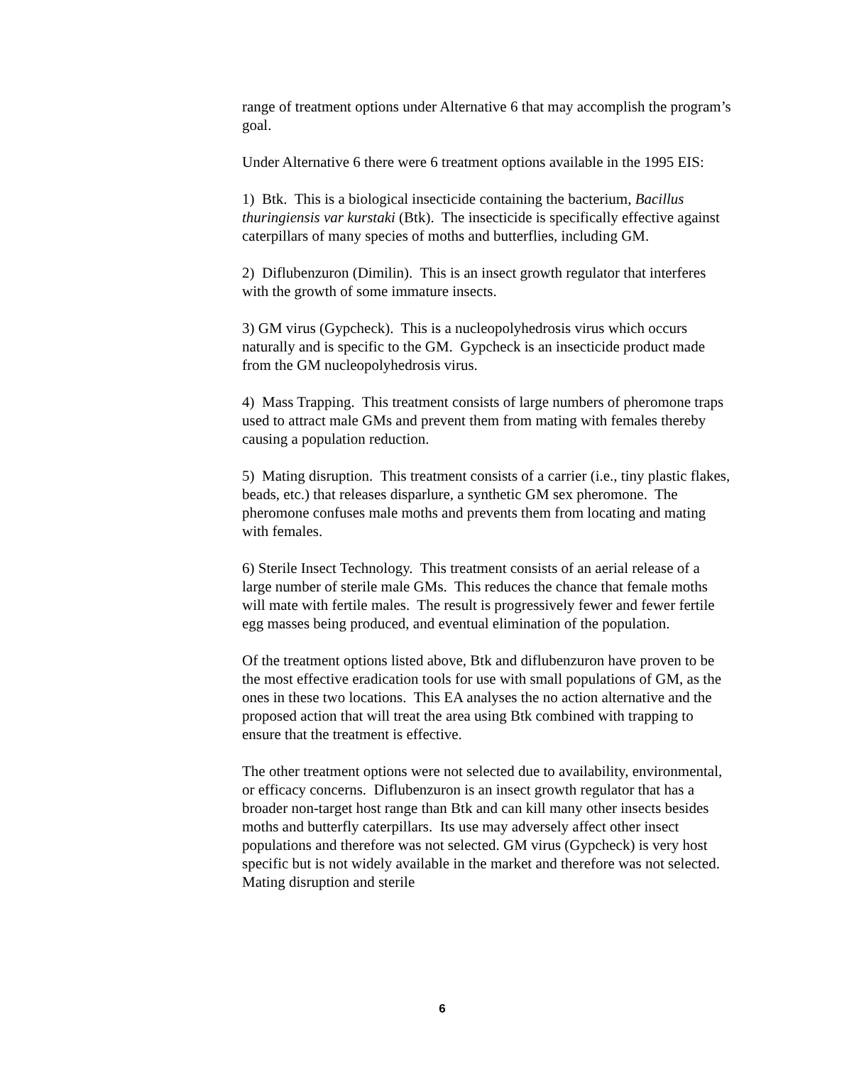range of treatment options under Alternative 6 that may accomplish the program’s goal.
Under Alternative 6 there were 6 treatment options available in the 1995 EIS:
1) Btk. This is a biological insecticide containing the bacterium, Bacillus thuringiensis var kurstaki (Btk). The insecticide is specifically effective against caterpillars of many species of moths and butterflies, including GM.
2) Diflubenzuron (Dimilin). This is an insect growth regulator that interferes with the growth of some immature insects.
3) GM virus (Gypcheck). This is a nucleopolyhedrosis virus which occurs naturally and is specific to the GM. Gypcheck is an insecticide product made from the GM nucleopolyhedrosis virus.
4) Mass Trapping. This treatment consists of large numbers of pheromone traps used to attract male GMs and prevent them from mating with females thereby causing a population reduction.
5) Mating disruption. This treatment consists of a carrier (i.e., tiny plastic flakes, beads, etc.) that releases disparlure, a synthetic GM sex pheromone. The pheromone confuses male moths and prevents them from locating and mating with females.
6) Sterile Insect Technology. This treatment consists of an aerial release of a large number of sterile male GMs. This reduces the chance that female moths will mate with fertile males. The result is progressively fewer and fewer fertile egg masses being produced, and eventual elimination of the population.
Of the treatment options listed above, Btk and diflubenzuron have proven to be the most effective eradication tools for use with small populations of GM, as the ones in these two locations. This EA analyses the no action alternative and the proposed action that will treat the area using Btk combined with trapping to ensure that the treatment is effective.
The other treatment options were not selected due to availability, environmental, or efficacy concerns. Diflubenzuron is an insect growth regulator that has a broader non-target host range than Btk and can kill many other insects besides moths and butterfly caterpillars. Its use may adversely affect other insect populations and therefore was not selected. GM virus (Gypcheck) is very host specific but is not widely available in the market and therefore was not selected. Mating disruption and sterile
6